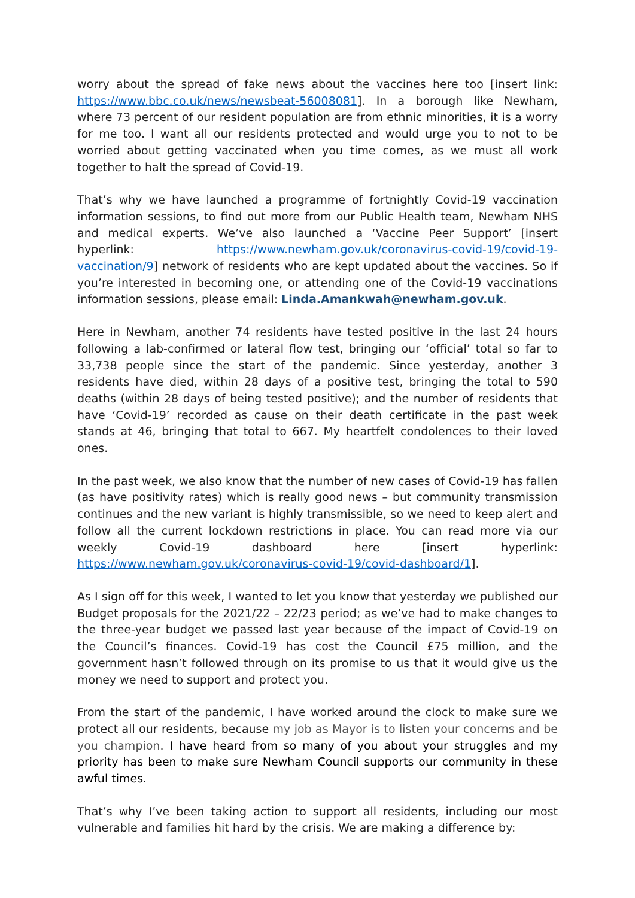worry about the spread of fake news about the vaccines here too [insert link: https://www.bbc.co.uk/news/newsbeat-56008081]. In a borough like Newham, where 73 percent of our resident population are from ethnic minorities, it is a worry for me too. I want all our residents protected and would urge you to not to be worried about getting vaccinated when you time comes, as we must all work together to halt the spread of Covid-19.
That’s why we have launched a programme of fortnightly Covid-19 vaccination information sessions, to find out more from our Public Health team, Newham NHS and medical experts. We’ve also launched a ‘Vaccine Peer Support’ [insert hyperlink: https://www.newham.gov.uk/coronavirus-covid-19/covid-19-vaccination/9] network of residents who are kept updated about the vaccines. So if you’re interested in becoming one, or attending one of the Covid-19 vaccinations information sessions, please email: Linda.Amankwah@newham.gov.uk.
Here in Newham, another 74 residents have tested positive in the last 24 hours following a lab-confirmed or lateral flow test, bringing our ‘official’ total so far to 33,738 people since the start of the pandemic. Since yesterday, another 3 residents have died, within 28 days of a positive test, bringing the total to 590 deaths (within 28 days of being tested positive); and the number of residents that have ‘Covid-19’ recorded as cause on their death certificate in the past week stands at 46, bringing that total to 667. My heartfelt condolences to their loved ones.
In the past week, we also know that the number of new cases of Covid-19 has fallen (as have positivity rates) which is really good news – but community transmission continues and the new variant is highly transmissible, so we need to keep alert and follow all the current lockdown restrictions in place. You can read more via our weekly Covid-19 dashboard here [insert hyperlink: https://www.newham.gov.uk/coronavirus-covid-19/covid-dashboard/1].
As I sign off for this week, I wanted to let you know that yesterday we published our Budget proposals for the 2021/22 – 22/23 period; as we’ve had to make changes to the three-year budget we passed last year because of the impact of Covid-19 on the Council’s finances. Covid-19 has cost the Council £75 million, and the government hasn’t followed through on its promise to us that it would give us the money we need to support and protect you.
From the start of the pandemic, I have worked around the clock to make sure we protect all our residents, because my job as Mayor is to listen your concerns and be you champion. I have heard from so many of you about your struggles and my priority has been to make sure Newham Council supports our community in these awful times.
That’s why I’ve been taking action to support all residents, including our most vulnerable and families hit hard by the crisis. We are making a difference by: